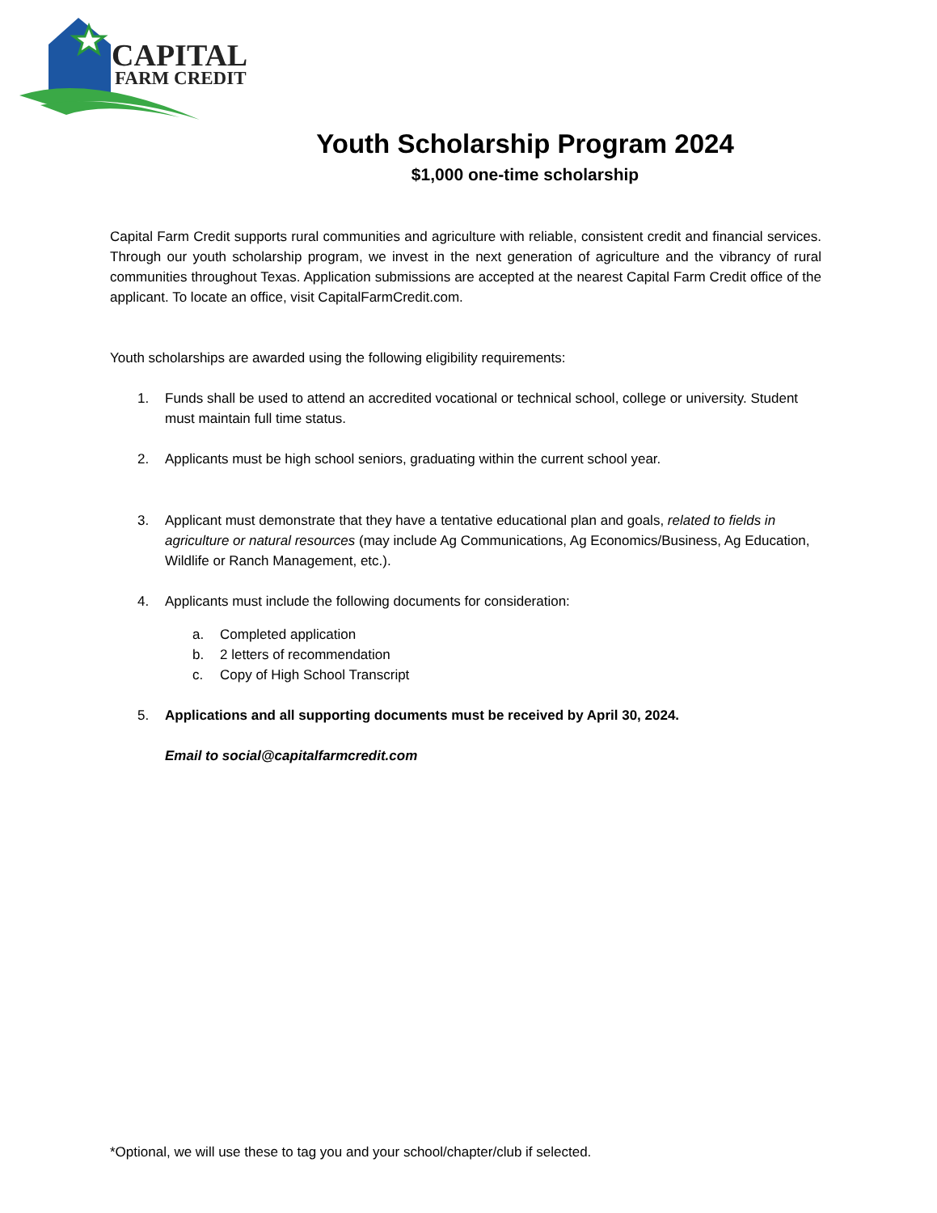CAPITAL
FARM CREDIT
Youth Scholarship Program 2024
$1,000 one-time scholarship
Capital Farm Credit supports rural communities and agriculture with reliable, consistent credit and financial services. Through our youth scholarship program, we invest in the next generation of agriculture and the vibrancy of rural communities throughout Texas. Application submissions are accepted at the nearest Capital Farm Credit office of the applicant. To locate an office, visit CapitalFarmCredit.com.
Youth scholarships are awarded using the following eligibility requirements:
1. Funds shall be used to attend an accredited vocational or technical school, college or university. Student must maintain full time status.
2. Applicants must be high school seniors, graduating within the current school year.
3. Applicant must demonstrate that they have a tentative educational plan and goals, related to fields in agriculture or natural resources (may include Ag Communications, Ag Economics/Business, Ag Education, Wildlife or Ranch Management, etc.).
4. Applicants must include the following documents for consideration:
a. Completed application
b. 2 letters of recommendation
c. Copy of High School Transcript
5. Applications and all supporting documents must be received by April 30, 2024.
Email to social@capitalfarmcredit.com
*Optional, we will use these to tag you and your school/chapter/club if selected.